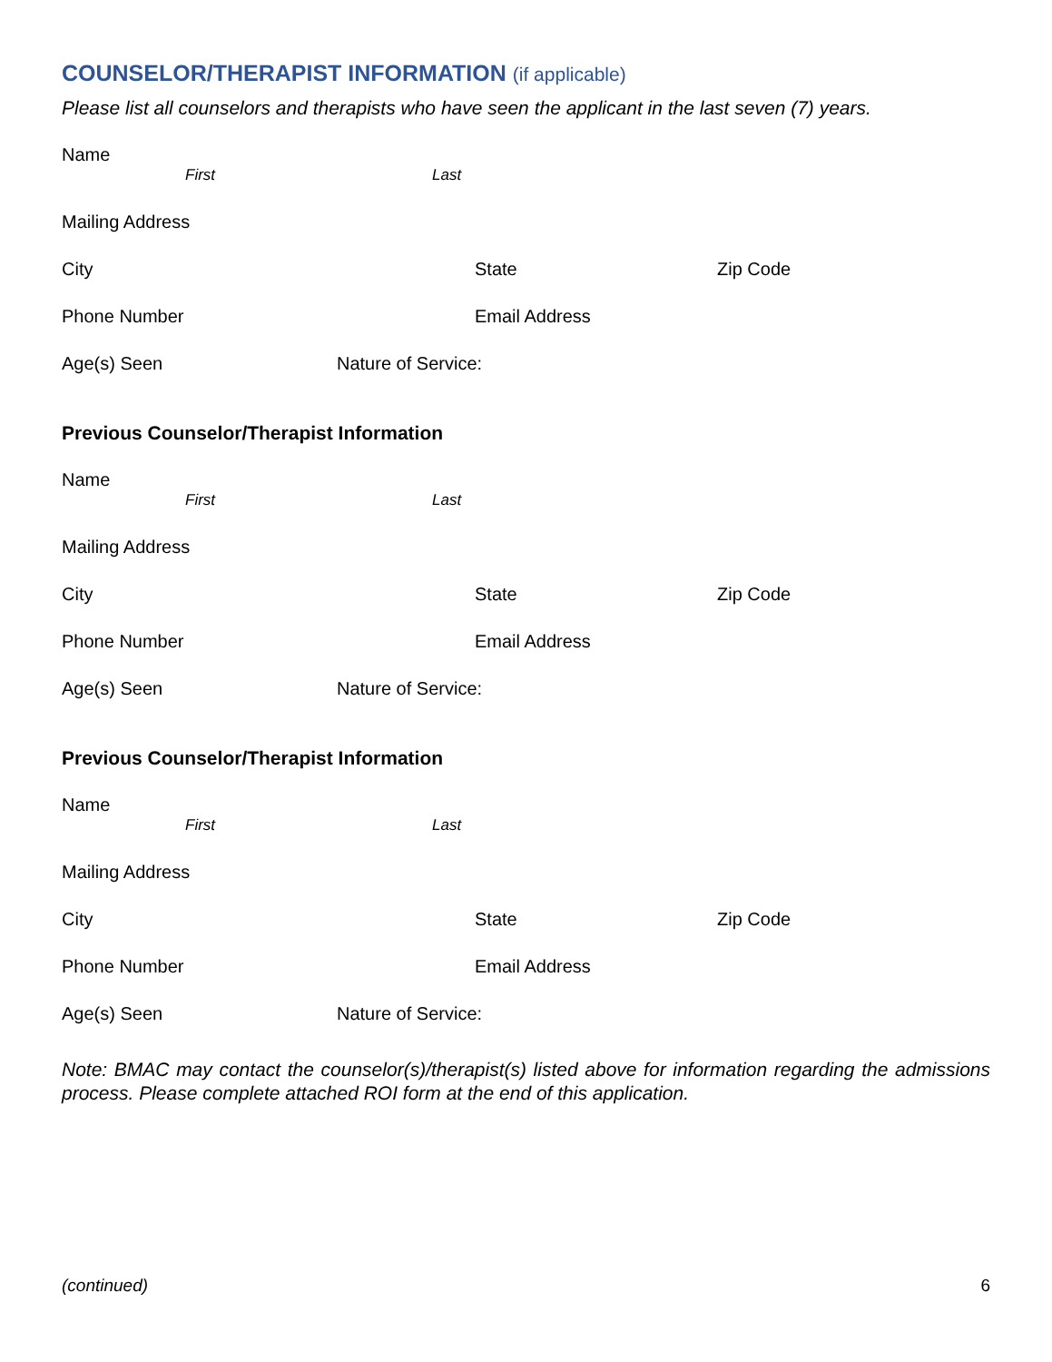COUNSELOR/THERAPIST INFORMATION (if applicable)
Please list all counselors and therapists who have seen the applicant in the last seven (7) years.
Name
First Last
Mailing Address
City State Zip Code
Phone Number Email Address
Age(s) Seen Nature of Service:
Previous Counselor/Therapist Information
Name
First Last
Mailing Address
City State Zip Code
Phone Number Email Address
Age(s) Seen Nature of Service:
Previous Counselor/Therapist Information
Name
First Last
Mailing Address
City State Zip Code
Phone Number Email Address
Age(s) Seen Nature of Service:
Note: BMAC may contact the counselor(s)/therapist(s) listed above for information regarding the admissions process. Please complete attached ROI form at the end of this application.
(continued) 6